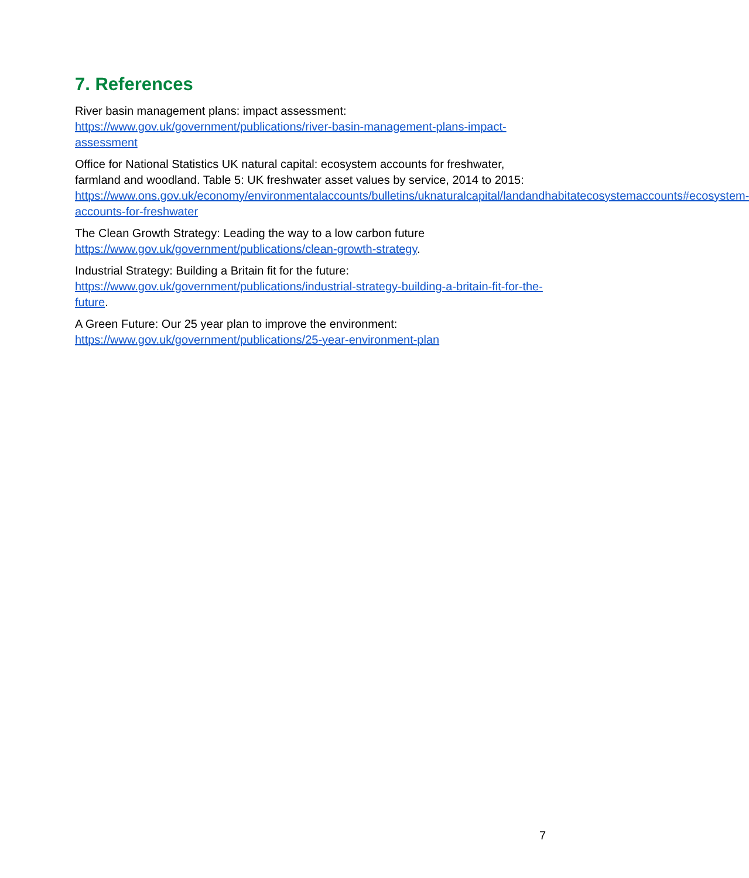7. References
River basin management plans: impact assessment:
https://www.gov.uk/government/publications/river-basin-management-plans-impact-assessment
Office for National Statistics UK natural capital: ecosystem accounts for freshwater, farmland and woodland. Table 5: UK freshwater asset values by service, 2014 to 2015:
https://www.ons.gov.uk/economy/environmentalaccounts/bulletins/uknaturalcapital/landandhabitatecosystemaccounts#ecosystem-accounts-for-freshwater
The Clean Growth Strategy: Leading the way to a low carbon future
https://www.gov.uk/government/publications/clean-growth-strategy.
Industrial Strategy: Building a Britain fit for the future:
https://www.gov.uk/government/publications/industrial-strategy-building-a-britain-fit-for-the-future.
A Green Future: Our 25 year plan to improve the environment:
https://www.gov.uk/government/publications/25-year-environment-plan
7